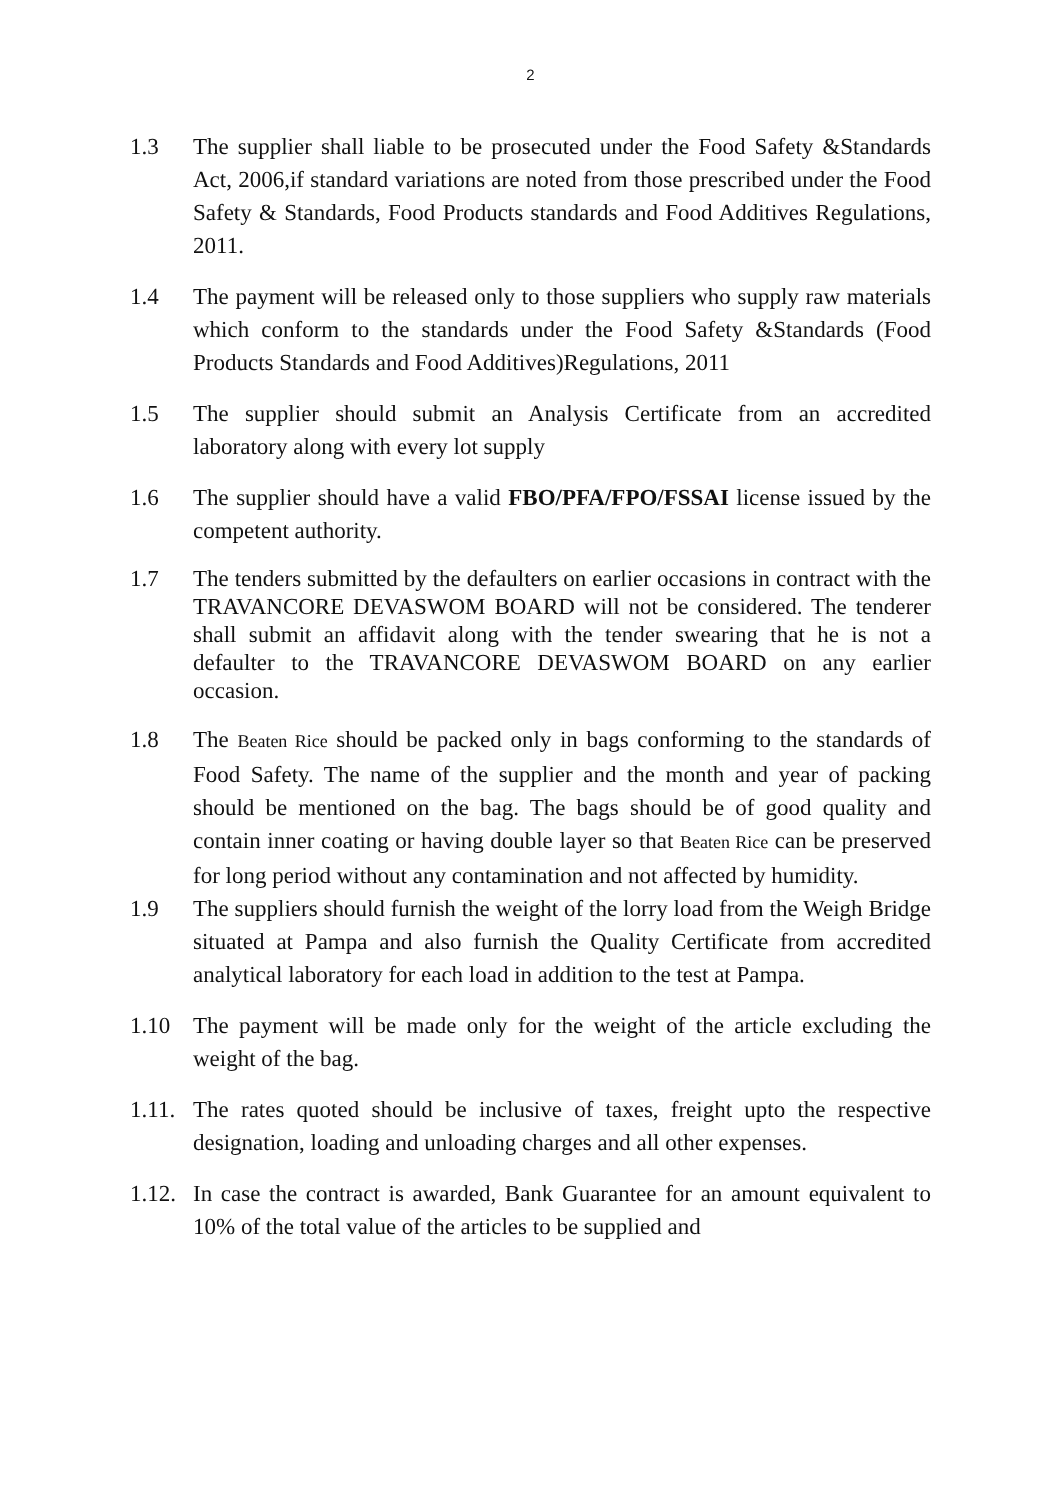2
1.3 The supplier shall liable to be prosecuted under the Food Safety &Standards Act, 2006,if standard variations are noted from those prescribed under the Food Safety & Standards, Food Products standards and Food Additives Regulations, 2011.
1.4 The payment will be released only to those suppliers who supply raw materials which conform to the standards under the Food Safety &Standards (Food Products Standards and Food Additives)Regulations, 2011
1.5 The supplier should submit an Analysis Certificate from an accredited laboratory along with every lot supply
1.6 The supplier should have a valid FBO/PFA/FPO/FSSAI license issued by the competent authority.
1.7 The tenders submitted by the defaulters on earlier occasions in contract with the TRAVANCORE DEVASWOM BOARD will not be considered. The tenderer shall submit an affidavit along with the tender swearing that he is not a defaulter to the TRAVANCORE DEVASWOM BOARD on any earlier occasion.
1.8 The Beaten Rice should be packed only in bags conforming to the standards of Food Safety. The name of the supplier and the month and year of packing should be mentioned on the bag. The bags should be of good quality and contain inner coating or having double layer so that Beaten Rice can be preserved for long period without any contamination and not affected by humidity.
1.9 The suppliers should furnish the weight of the lorry load from the Weigh Bridge situated at Pampa and also furnish the Quality Certificate from accredited analytical laboratory for each load in addition to the test at Pampa.
1.10 The payment will be made only for the weight of the article excluding the weight of the bag.
1.11.
The rates quoted should be inclusive of taxes, freight upto the respective designation, loading and unloading charges and all other expenses.
1.12.
In case the contract is awarded, Bank Guarantee for an amount equivalent to 10% of the total value of the articles to be supplied and